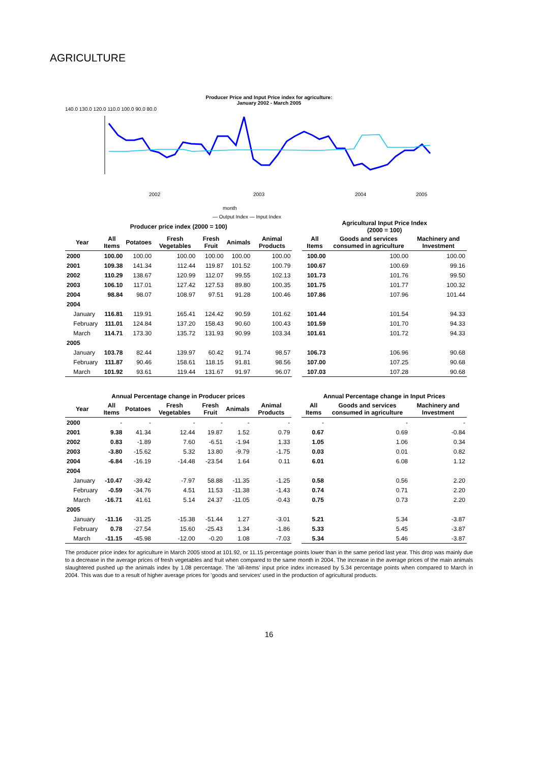AGRICULTURE
Producer Price and Input Price index for agriculture:
January 2002 - March 2005
140.0 130.0 120.0 110.0 100.0 90.0 80.0
month
— Output Index — Input Index
2002
2003
2004
2005
| Producer price index (2000 = 100) | | | | | | | Agricultural Input Price Index (2000 = 100) | | |
| Year | All Items | Potatoes | Fresh Vegetables | Fresh Fruit | Animals | Animal Products | All Items | Goods and services consumed in agriculture | Machinery and Investment |
| 2000 | 100.00 | 100.00 | 100.00 | 100.00 | 100.00 | 100.00 | 100.00 | 100.00 | 100.00 |
| 2001 | 109.38 | 141.34 | 112.44 | 119.87 | 101.52 | 100.79 | 100.67 | 100.69 | 99.16 |
| 2002 | 110.29 | 138.67 | 120.99 | 112.07 | 99.55 | 102.13 | 101.73 | 101.76 | 99.50 |
| 2003 | 106.10 | 117.01 | 127.42 | 127.53 | 89.80 | 100.35 | 101.75 | 101.77 | 100.32 |
| 2004 | 98.84 | 98.07 | 108.97 | 97.51 | 91.28 | 100.46 | 107.86 | 107.96 | 101.44 |
| 2004 | | | | | | | | | |
| January | 116.81 | 119.91 | 165.41 | 124.42 | 90.59 | 101.62 | 101.44 | 101.54 | 94.33 |
| February | 111.01 | 124.84 | 137.20 | 158.43 | 90.60 | 100.43 | 101.59 | 101.70 | 94.33 |
| March | 114.71 | 173.30 | 135.72 | 131.93 | 90.99 | 103.34 | 101.61 | 101.72 | 94.33 |
| 2005 | | | | | | | | | |
| January | 103.78 | 82.44 | 139.97 | 60.42 | 91.74 | 98.57 | 106.73 | 106.96 | 90.68 |
| February | 111.87 | 90.46 | 158.61 | 118.15 | 91.81 | 98.56 | 107.00 | 107.25 | 90.68 |
| March | 101.92 | 93.61 | 119.44 | 131.67 | 91.97 | 96.07 | 107.03 | 107.28 | 90.68 |
| Annual Percentage change in Producer prices | | | | | | | Annual Percentage change in Input Prices | | |
| Year | All Items | Potatoes | Fresh Vegetables | Fresh Fruit | Animals | Animal Products | All Items | Goods and services consumed in agriculture | Machinery and Investment |
| 2000 | - | - | - | - | - | - | - | - | - |
| 2001 | 9.38 | 41.34 | 12.44 | 19.87 | 1.52 | 0.79 | 0.67 | 0.69 | -0.84 |
| 2002 | 0.83 | -1.89 | 7.60 | -6.51 | -1.94 | 1.33 | 1.05 | 1.06 | 0.34 |
| 2003 | -3.80 | -15.62 | 5.32 | 13.80 | -9.79 | -1.75 | 0.03 | 0.01 | 0.82 |
| 2004 | -6.84 | -16.19 | -14.48 | -23.54 | 1.64 | 0.11 | 6.01 | 6.08 | 1.12 |
| 2004 | | | | | | | | | |
| January | -10.47 | -39.42 | -7.97 | 58.88 | -11.35 | -1.25 | 0.58 | 0.56 | 2.20 |
| February | -0.59 | -34.76 | 4.51 | 11.53 | -11.38 | -1.43 | 0.74 | 0.71 | 2.20 |
| March | -16.71 | 41.61 | 5.14 | 24.37 | -11.05 | -0.43 | 0.75 | 0.73 | 2.20 |
| 2005 | | | | | | | | | |
| January | -11.16 | -31.25 | -15.38 | -51.44 | 1.27 | -3.01 | 5.21 | 5.34 | -3.87 |
| February | 0.78 | -27.54 | 15.60 | -25.43 | 1.34 | -1.86 | 5.33 | 5.45 | -3.87 |
| March | -11.15 | -45.98 | -12.00 | -0.20 | 1.08 | -7.03 | 5.34 | 5.46 | -3.87 |
The producer price index for agriculture in March 2005 stood at 101.92, or 11.15 percentage points lower than in the same period last year. This drop was mainly due to a decrease in the average prices of fresh vegetables and fruit when compared to the same month in 2004. The increase in the average prices of the main animals slaughtered pushed up the animals index by 1.08 percentage. The 'all-items' input price index increased by 5.34 percentage points when compared to March in 2004. This was due to a result of higher average prices for 'goods and services' used in the production of agricultural products.
16